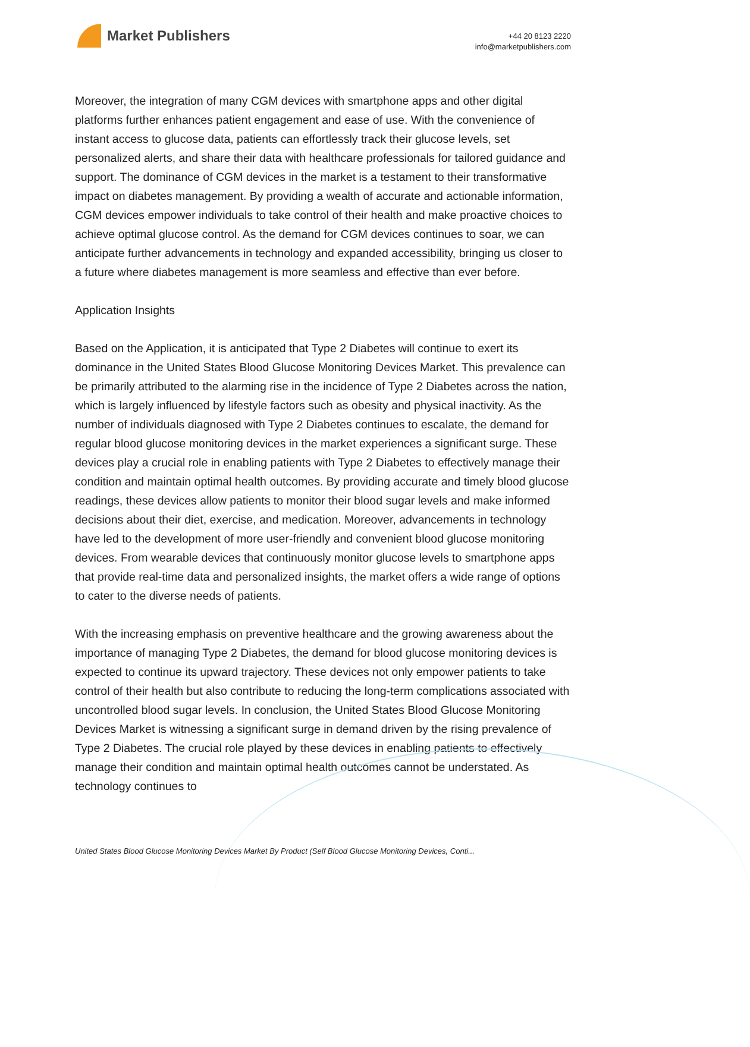Market Publishers
+44 20 8123 2220
info@marketpublishers.com
Moreover, the integration of many CGM devices with smartphone apps and other digital platforms further enhances patient engagement and ease of use. With the convenience of instant access to glucose data, patients can effortlessly track their glucose levels, set personalized alerts, and share their data with healthcare professionals for tailored guidance and support. The dominance of CGM devices in the market is a testament to their transformative impact on diabetes management. By providing a wealth of accurate and actionable information, CGM devices empower individuals to take control of their health and make proactive choices to achieve optimal glucose control. As the demand for CGM devices continues to soar, we can anticipate further advancements in technology and expanded accessibility, bringing us closer to a future where diabetes management is more seamless and effective than ever before.
Application Insights
Based on the Application, it is anticipated that Type 2 Diabetes will continue to exert its dominance in the United States Blood Glucose Monitoring Devices Market. This prevalence can be primarily attributed to the alarming rise in the incidence of Type 2 Diabetes across the nation, which is largely influenced by lifestyle factors such as obesity and physical inactivity. As the number of individuals diagnosed with Type 2 Diabetes continues to escalate, the demand for regular blood glucose monitoring devices in the market experiences a significant surge. These devices play a crucial role in enabling patients with Type 2 Diabetes to effectively manage their condition and maintain optimal health outcomes. By providing accurate and timely blood glucose readings, these devices allow patients to monitor their blood sugar levels and make informed decisions about their diet, exercise, and medication. Moreover, advancements in technology have led to the development of more user-friendly and convenient blood glucose monitoring devices. From wearable devices that continuously monitor glucose levels to smartphone apps that provide real-time data and personalized insights, the market offers a wide range of options to cater to the diverse needs of patients.
With the increasing emphasis on preventive healthcare and the growing awareness about the importance of managing Type 2 Diabetes, the demand for blood glucose monitoring devices is expected to continue its upward trajectory. These devices not only empower patients to take control of their health but also contribute to reducing the long-term complications associated with uncontrolled blood sugar levels. In conclusion, the United States Blood Glucose Monitoring Devices Market is witnessing a significant surge in demand driven by the rising prevalence of Type 2 Diabetes. The crucial role played by these devices in enabling patients to effectively manage their condition and maintain optimal health outcomes cannot be understated. As technology continues to
United States Blood Glucose Monitoring Devices Market By Product (Self Blood Glucose Monitoring Devices, Conti...